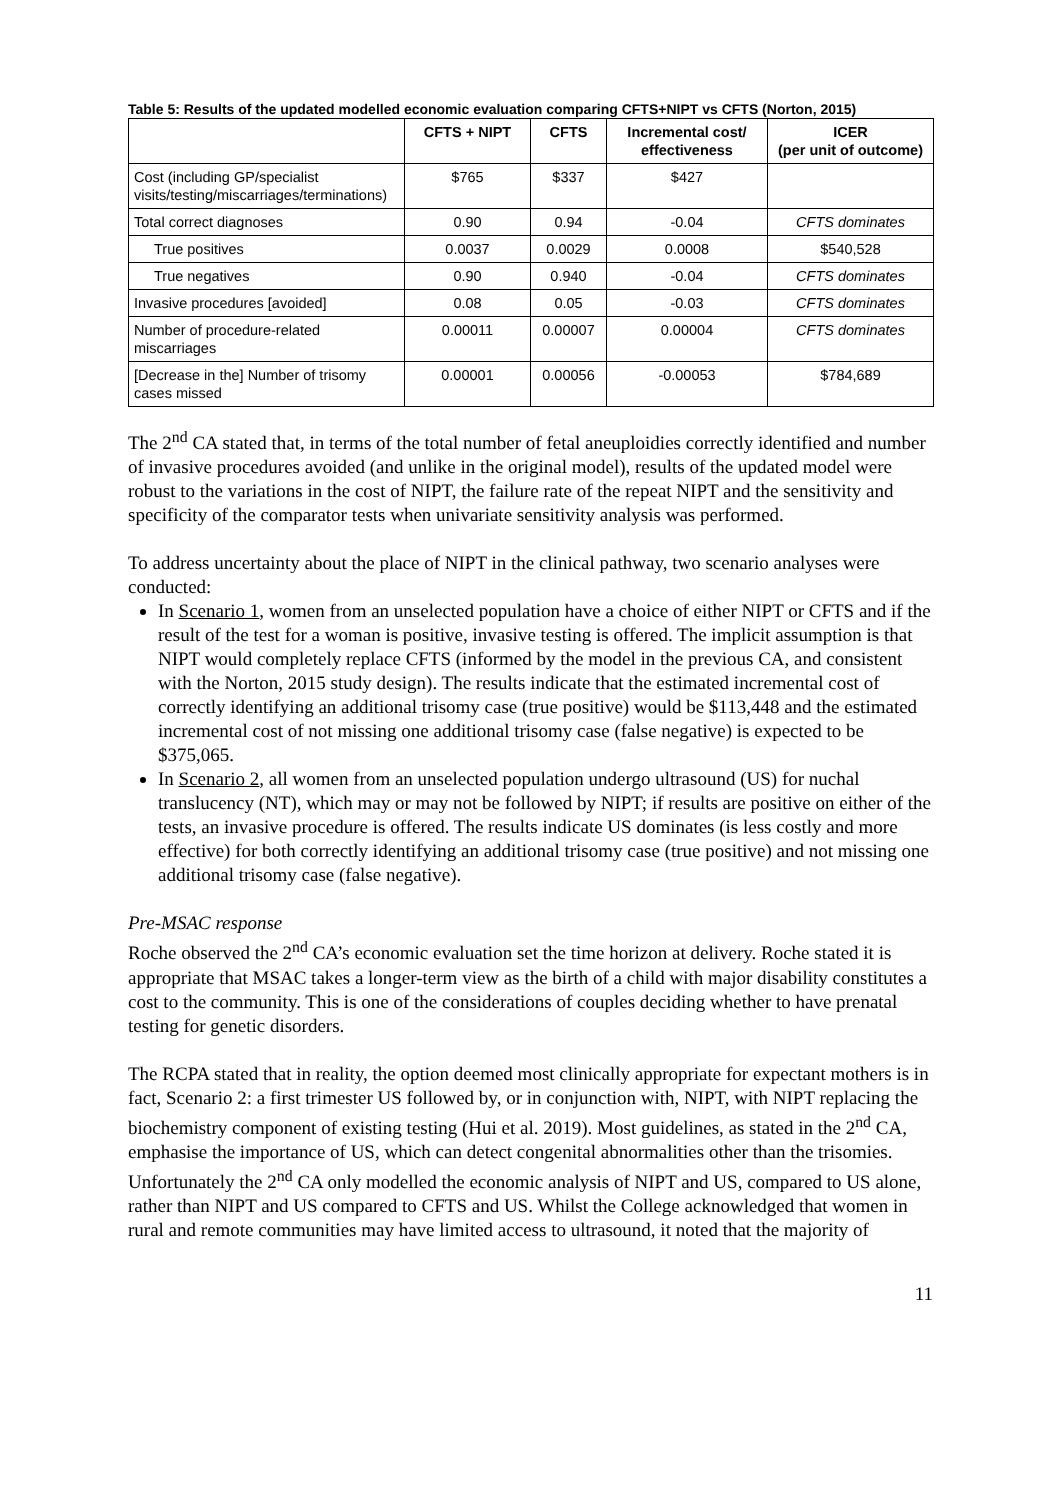Table 5: Results of the updated modelled economic evaluation comparing CFTS+NIPT vs CFTS (Norton, 2015)
| | CFTS + NIPT | CFTS | Incremental cost/ effectiveness | ICER (per unit of outcome) |
| --- | --- | --- | --- | --- |
| Cost (including GP/specialist visits/testing/miscarriages/terminations) | $765 | $337 | $427 | |
| Total correct diagnoses | 0.90 | 0.94 | -0.04 | CFTS dominates |
| True positives | 0.0037 | 0.0029 | 0.0008 | $540,528 |
| True negatives | 0.90 | 0.940 | -0.04 | CFTS dominates |
| Invasive procedures [avoided] | 0.08 | 0.05 | -0.03 | CFTS dominates |
| Number of procedure-related miscarriages | 0.00011 | 0.00007 | 0.00004 | CFTS dominates |
| [Decrease in the] Number of trisomy cases missed | 0.00001 | 0.00056 | -0.00053 | $784,689 |
The 2<sup>nd</sup> CA stated that, in terms of the total number of fetal aneuploidies correctly identified and number of invasive procedures avoided (and unlike in the original model), results of the updated model were robust to the variations in the cost of NIPT, the failure rate of the repeat NIPT and the sensitivity and specificity of the comparator tests when univariate sensitivity analysis was performed.
To address uncertainty about the place of NIPT in the clinical pathway, two scenario analyses were conducted:
In Scenario 1, women from an unselected population have a choice of either NIPT or CFTS and if the result of the test for a woman is positive, invasive testing is offered. The implicit assumption is that NIPT would completely replace CFTS (informed by the model in the previous CA, and consistent with the Norton, 2015 study design). The results indicate that the estimated incremental cost of correctly identifying an additional trisomy case (true positive) would be $113,448 and the estimated incremental cost of not missing one additional trisomy case (false negative) is expected to be $375,065.
In Scenario 2, all women from an unselected population undergo ultrasound (US) for nuchal translucency (NT), which may or may not be followed by NIPT; if results are positive on either of the tests, an invasive procedure is offered. The results indicate US dominates (is less costly and more effective) for both correctly identifying an additional trisomy case (true positive) and not missing one additional trisomy case (false negative).
Pre-MSAC response
Roche observed the 2<sup>nd</sup> CA’s economic evaluation set the time horizon at delivery. Roche stated it is appropriate that MSAC takes a longer-term view as the birth of a child with major disability constitutes a cost to the community. This is one of the considerations of couples deciding whether to have prenatal testing for genetic disorders.
The RCPA stated that in reality, the option deemed most clinically appropriate for expectant mothers is in fact, Scenario 2: a first trimester US followed by, or in conjunction with, NIPT, with NIPT replacing the biochemistry component of existing testing (Hui et al. 2019). Most guidelines, as stated in the 2<sup>nd</sup> CA, emphasise the importance of US, which can detect congenital abnormalities other than the trisomies. Unfortunately the 2<sup>nd</sup> CA only modelled the economic analysis of NIPT and US, compared to US alone, rather than NIPT and US compared to CFTS and US. Whilst the College acknowledged that women in rural and remote communities may have limited access to ultrasound, it noted that the majority of
11